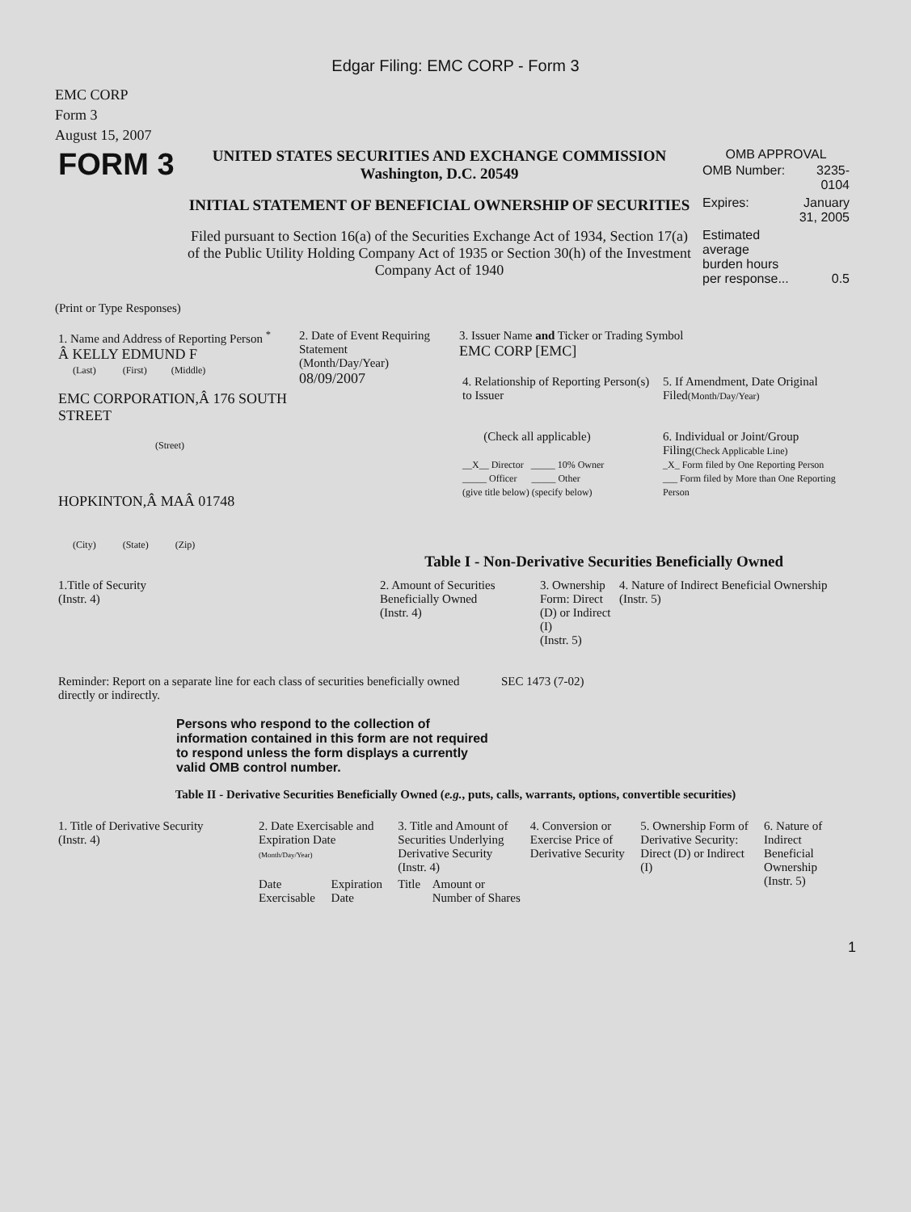Edgar Filing: EMC CORP - Form 3
EMC CORP
Form 3
August 15, 2007
| FORM 3 | UNITED STATES SECURITIES AND EXCHANGE COMMISSION Washington, D.C. 20549 INITIAL STATEMENT OF BENEFICIAL OWNERSHIP OF SECURITIES Filed pursuant to Section 16(a) of the Securities Exchange Act of 1934, Section 17(a) of the Public Utility Holding Company Act of 1935 or Section 30(h) of the Investment Company Act of 1940 | OMB APPROVAL / OMB Number: / 3235-0104 / / Expires: / January 31, 2005 / / Estimated average burden hours per response... / 0.5 / |
(Print or Type Responses)
| 1. Name and Address of Reporting Person <sup>*</sup> Â KELLY EDMUND F (Last) (First) (Middle) EMC CORPORATION,Â 176 SOUTH STREET (Street) HOPKINTON,Â MAÂ 01748 (City) (State) (Zip) | 2. Date of Event Requiring Statement (Month/Day/Year) 08/09/2007 | 3. Issuer Name and Ticker or Trading Symbol EMC CORP [EMC] / 4. Relationship of Reporting Person(s) to Issuer (Check all applicable) __X__ Director _____ 10% Owner _____ Officer _____ Other (give title below) (specify below) / 5. If Amendment, Date Original Filed (Month/Day/Year) 6. Individual or Joint/Group Filing (Check Applicable Line) _X_ Form filed by One Reporting Person ___ Form filed by More than One Reporting Person / |
Table I - Non-Derivative Securities Beneficially Owned
| 1.Title of Security (Instr. 4) | 2. Amount of Securities Beneficially Owned (Instr. 4) | 3. Ownership Form: Direct (D) or Indirect (I) (Instr. 5) | 4. Nature of Indirect Beneficial Ownership (Instr. 5) |
| --- | --- | --- | --- |
| Reminder: Report on a separate line for each class of securities beneficially owned directly or indirectly. | SEC 1473 (7-02) |
Persons who respond to the collection of information contained in this form are not required to respond unless the form displays a currently valid OMB control number.
Table II - Derivative Securities Beneficially Owned (e.g., puts, calls, warrants, options, convertible securities)
| 1. Title of Derivative Security (Instr. 4) | 2. Date Exercisable and Expiration Date (Month/Day/Year) | | 3. Title and Amount of Securities Underlying Derivative Security (Instr. 4) | | 4. Conversion or Exercise Price of Derivative Security | 5. Ownership Form of Derivative Security: Direct (D) or Indirect (I) | 6. Nature of Indirect Beneficial Ownership (Instr. 5) |
| --- | --- | --- | --- | --- | --- | --- | --- |
| | Date Exercisable | Expiration Date | Title | Amount or Number of Shares | | | |
1